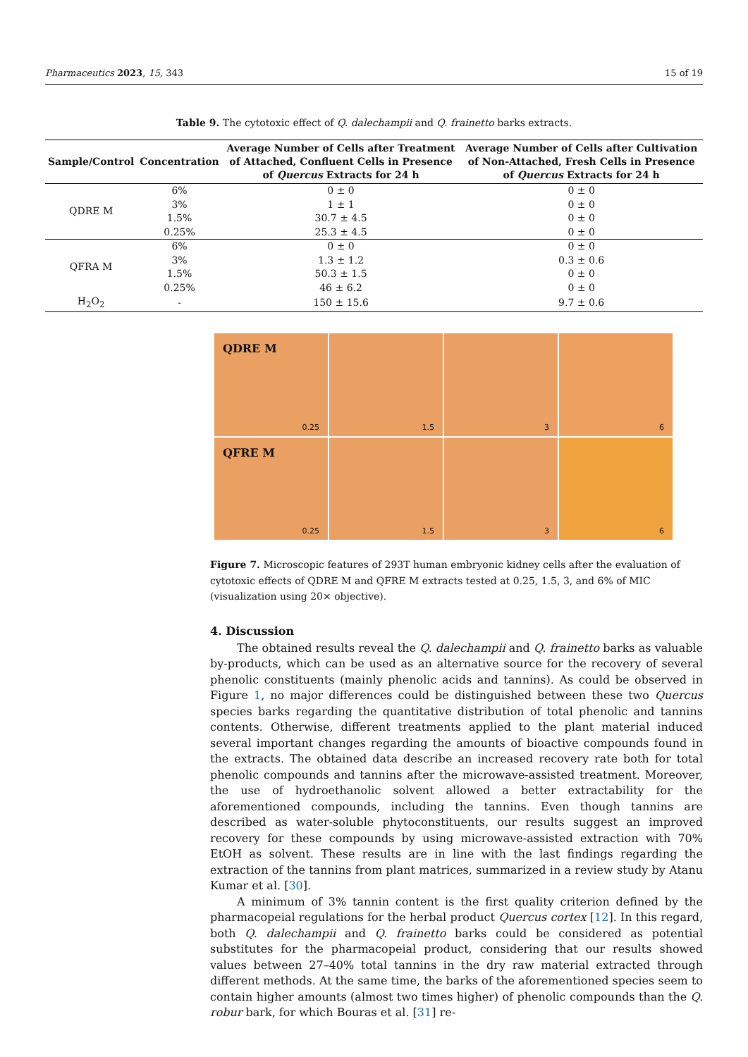Pharmaceutics 2023, 15, 343 15 of 19
Table 9. The cytotoxic effect of Q. dalechampii and Q. frainetto barks extracts.
| Sample/Control | Concentration | Average Number of Cells after Treatment of Attached, Confluent Cells in Presence of Quercus Extracts for 24 h | Average Number of Cells after Cultivation of Non-Attached, Fresh Cells in Presence of Quercus Extracts for 24 h |
| --- | --- | --- | --- |
| QDRE M | 6% | 0 ± 0 | 0 ± 0 |
| | 3% | 1 ± 1 | 0 ± 0 |
| | 1.5% | 30.7 ± 4.5 | 0 ± 0 |
| | 0.25% | 25.3 ± 4.5 | 0 ± 0 |
| QFRA M | 6% | 0 ± 0 | 0 ± 0 |
| | 3% | 1.3 ± 1.2 | 0.3 ± 0.6 |
| | 1.5% | 50.3 ± 1.5 | 0 ± 0 |
| | 0.25% | 46 ± 6.2 | 0 ± 0 |
| H<sub>2</sub>O<sub>2</sub> | - | 150 ± 15.6 | 9.7 ± 0.6 |
QDRE M
0.25
1.5
3
6
QFRE M
0.25
1.5
3
6
Figure 7. Microscopic features of 293T human embryonic kidney cells after the evaluation of cytotoxic effects of QDRE M and QFRE M extracts tested at 0.25, 1.5, 3, and 6% of MIC (visualization using 20× objective).
4. Discussion
The obtained results reveal the Q. dalechampii and Q. frainetto barks as valuable by-products, which can be used as an alternative source for the recovery of several phenolic constituents (mainly phenolic acids and tannins). As could be observed in Figure 1, no major differences could be distinguished between these two Quercus species barks regarding the quantitative distribution of total phenolic and tannins contents. Otherwise, different treatments applied to the plant material induced several important changes regarding the amounts of bioactive compounds found in the extracts. The obtained data describe an increased recovery rate both for total phenolic compounds and tannins after the microwave-assisted treatment. Moreover, the use of hydroethanolic solvent allowed a better extractability for the aforementioned compounds, including the tannins. Even though tannins are described as water-soluble phytoconstituents, our results suggest an improved recovery for these compounds by using microwave-assisted extraction with 70% EtOH as solvent. These results are in line with the last findings regarding the extraction of the tannins from plant matrices, summarized in a review study by Atanu Kumar et al. [30].
A minimum of 3% tannin content is the first quality criterion defined by the pharmacopeial regulations for the herbal product Quercus cortex [12]. In this regard, both Q. dalechampii and Q. frainetto barks could be considered as potential substitutes for the pharmacopeial product, considering that our results showed values between 27–40% total tannins in the dry raw material extracted through different methods. At the same time, the barks of the aforementioned species seem to contain higher amounts (almost two times higher) of phenolic compounds than the Q. robur bark, for which Bouras et al. [31] re-